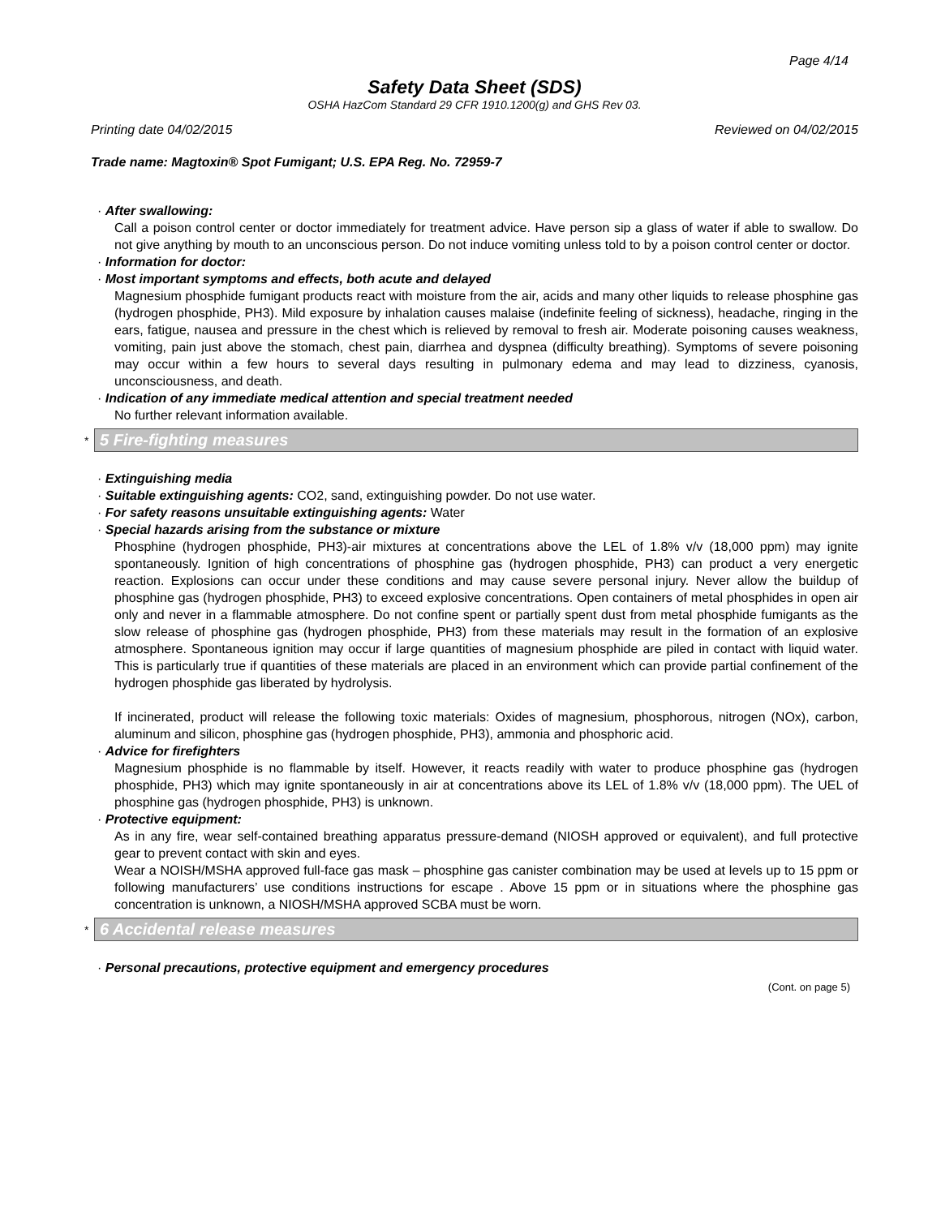Page 4/14
Safety Data Sheet (SDS)
OSHA HazCom Standard 29 CFR 1910.1200(g) and GHS Rev 03.
Printing date 04/02/2015 Reviewed on 04/02/2015
Trade name: Magtoxin® Spot Fumigant; U.S. EPA Reg. No. 72959-7
· After swallowing:
Call a poison control center or doctor immediately for treatment advice. Have person sip a glass of water if able to swallow. Do not give anything by mouth to an unconscious person. Do not induce vomiting unless told to by a poison control center or doctor.
· Information for doctor:
· Most important symptoms and effects, both acute and delayed
Magnesium phosphide fumigant products react with moisture from the air, acids and many other liquids to release phosphine gas (hydrogen phosphide, PH3). Mild exposure by inhalation causes malaise (indefinite feeling of sickness), headache, ringing in the ears, fatigue, nausea and pressure in the chest which is relieved by removal to fresh air. Moderate poisoning causes weakness, vomiting, pain just above the stomach, chest pain, diarrhea and dyspnea (difficulty breathing). Symptoms of severe poisoning may occur within a few hours to several days resulting in pulmonary edema and may lead to dizziness, cyanosis, unconsciousness, and death.
· Indication of any immediate medical attention and special treatment needed
No further relevant information available.
*
5 Fire-fighting measures
· Extinguishing media
· Suitable extinguishing agents: CO2, sand, extinguishing powder. Do not use water.
· For safety reasons unsuitable extinguishing agents: Water
· Special hazards arising from the substance or mixture
Phosphine (hydrogen phosphide, PH3)-air mixtures at concentrations above the LEL of 1.8% v/v (18,000 ppm) may ignite spontaneously. Ignition of high concentrations of phosphine gas (hydrogen phosphide, PH3) can product a very energetic reaction. Explosions can occur under these conditions and may cause severe personal injury. Never allow the buildup of phosphine gas (hydrogen phosphide, PH3) to exceed explosive concentrations. Open containers of metal phosphides in open air only and never in a flammable atmosphere. Do not confine spent or partially spent dust from metal phosphide fumigants as the slow release of phosphine gas (hydrogen phosphide, PH3) from these materials may result in the formation of an explosive atmosphere. Spontaneous ignition may occur if large quantities of magnesium phosphide are piled in contact with liquid water. This is particularly true if quantities of these materials are placed in an environment which can provide partial confinement of the hydrogen phosphide gas liberated by hydrolysis.
If incinerated, product will release the following toxic materials: Oxides of magnesium, phosphorous, nitrogen (NOx), carbon, aluminum and silicon, phosphine gas (hydrogen phosphide, PH3), ammonia and phosphoric acid.
· Advice for firefighters
Magnesium phosphide is no flammable by itself. However, it reacts readily with water to produce phosphine gas (hydrogen phosphide, PH3) which may ignite spontaneously in air at concentrations above its LEL of 1.8% v/v (18,000 ppm). The UEL of phosphine gas (hydrogen phosphide, PH3) is unknown.
· Protective equipment:
As in any fire, wear self-contained breathing apparatus pressure-demand (NIOSH approved or equivalent), and full protective gear to prevent contact with skin and eyes.
Wear a NOISH/MSHA approved full-face gas mask – phosphine gas canister combination may be used at levels up to 15 ppm or following manufacturers’ use conditions instructions for escape . Above 15 ppm or in situations where the phosphine gas concentration is unknown, a NIOSH/MSHA approved SCBA must be worn.
*
6 Accidental release measures
· Personal precautions, protective equipment and emergency procedures
(Cont. on page 5)